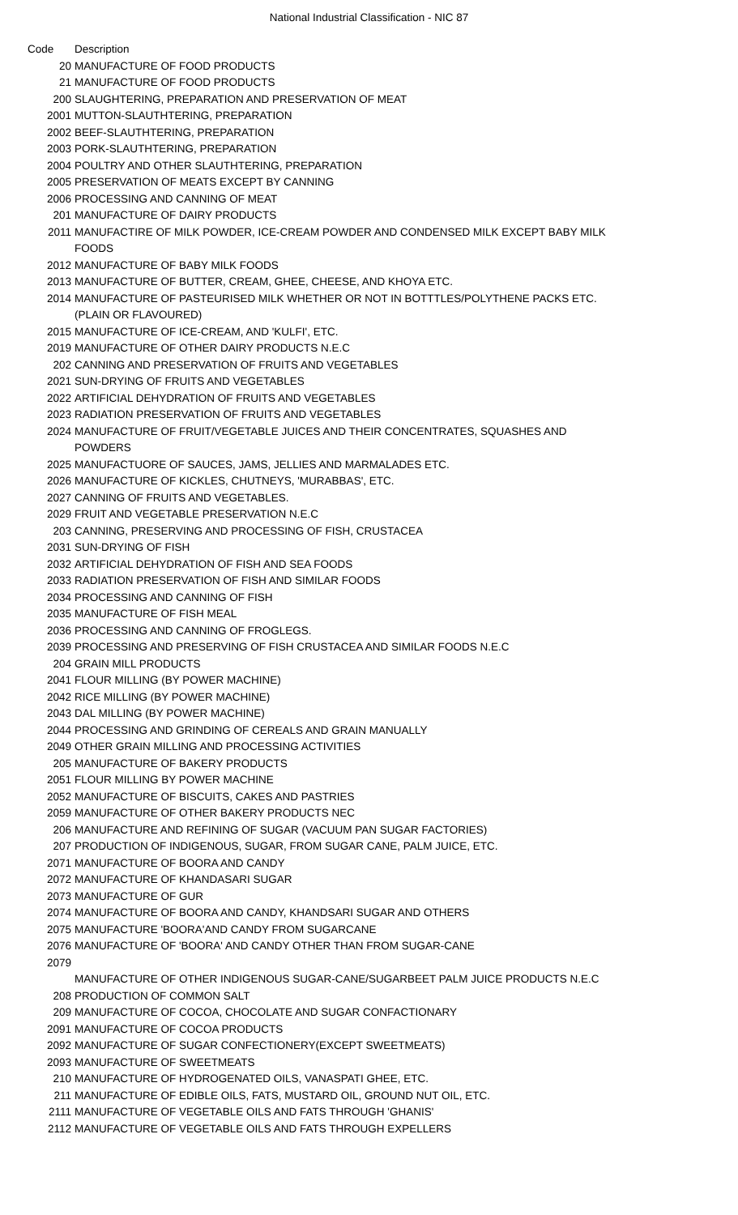National Industrial Classification - NIC 87
| Code | Description |
| --- | --- |
| 20 | MANUFACTURE OF FOOD PRODUCTS |
| 21 | MANUFACTURE OF FOOD PRODUCTS |
| 200 | SLAUGHTERING, PREPARATION AND PRESERVATION OF MEAT |
| 2001 | MUTTON-SLAUTHTERING, PREPARATION |
| 2002 | BEEF-SLAUTHTERING, PREPARATION |
| 2003 | PORK-SLAUTHTERING, PREPARATION |
| 2004 | POULTRY AND OTHER SLAUTHTERING, PREPARATION |
| 2005 | PRESERVATION OF MEATS EXCEPT BY CANNING |
| 2006 | PROCESSING AND CANNING OF MEAT |
| 201 | MANUFACTURE OF DAIRY PRODUCTS |
| 2011 | MANUFACTIRE OF MILK POWDER, ICE-CREAM POWDER AND CONDENSED MILK EXCEPT BABY MILK FOODS |
| 2012 | MANUFACTURE OF BABY MILK FOODS |
| 2013 | MANUFACTURE OF BUTTER, CREAM, GHEE, CHEESE, AND KHOYA ETC. |
| 2014 | MANUFACTURE OF PASTEURISED MILK WHETHER OR NOT IN BOTTTLES/POLYTHENE PACKS ETC.(PLAIN OR FLAVOURED) |
| 2015 | MANUFACTURE OF ICE-CREAM, AND 'KULFI', ETC. |
| 2019 | MANUFACTURE OF OTHER DAIRY PRODUCTS N.E.C |
| 202 | CANNING AND PRESERVATION OF FRUITS AND VEGETABLES |
| 2021 | SUN-DRYING OF FRUITS AND VEGETABLES |
| 2022 | ARTIFICIAL DEHYDRATION OF FRUITS AND VEGETABLES |
| 2023 | RADIATION PRESERVATION OF FRUITS AND VEGETABLES |
| 2024 | MANUFACTURE OF FRUIT/VEGETABLE JUICES AND THEIR CONCENTRATES, SQUASHES AND POWDERS |
| 2025 | MANUFACTUORE OF SAUCES, JAMS, JELLIES AND MARMALADES ETC. |
| 2026 | MANUFACTURE OF KICKLES, CHUTNEYS, 'MURABBAS', ETC. |
| 2027 | CANNING OF FRUITS AND VEGETABLES. |
| 2029 | FRUIT AND VEGETABLE PRESERVATION N.E.C |
| 203 | CANNING, PRESERVING AND PROCESSING OF FISH, CRUSTACEA |
| 2031 | SUN-DRYING OF FISH |
| 2032 | ARTIFICIAL DEHYDRATION OF FISH AND SEA FOODS |
| 2033 | RADIATION PRESERVATION OF FISH AND SIMILAR FOODS |
| 2034 | PROCESSING AND CANNING OF FISH |
| 2035 | MANUFACTURE OF FISH MEAL |
| 2036 | PROCESSING AND CANNING OF FROGLEGS. |
| 2039 | PROCESSING AND PRESERVING OF FISH CRUSTACEA AND SIMILAR FOODS N.E.C |
| 204 | GRAIN MILL PRODUCTS |
| 2041 | FLOUR MILLING (BY POWER MACHINE) |
| 2042 | RICE MILLING (BY POWER MACHINE) |
| 2043 | DAL MILLING (BY POWER MACHINE) |
| 2044 | PROCESSING AND GRINDING OF CEREALS AND GRAIN MANUALLY |
| 2049 | OTHER GRAIN MILLING AND PROCESSING ACTIVITIES |
| 205 | MANUFACTURE OF BAKERY PRODUCTS |
| 2051 | FLOUR MILLING BY POWER MACHINE |
| 2052 | MANUFACTURE OF BISCUITS, CAKES AND PASTRIES |
| 2059 | MANUFACTURE OF OTHER BAKERY PRODUCTS NEC |
| 206 | MANUFACTURE AND REFINING OF SUGAR (VACUUM PAN SUGAR FACTORIES) |
| 207 | PRODUCTION OF INDIGENOUS, SUGAR, FROM SUGAR CANE, PALM JUICE, ETC. |
| 2071 | MANUFACTURE OF BOORA AND CANDY |
| 2072 | MANUFACTURE OF KHANDASARI SUGAR |
| 2073 | MANUFACTURE OF GUR |
| 2074 | MANUFACTURE OF BOORA AND CANDY, KHANDSARI SUGAR AND OTHERS |
| 2075 | MANUFACTURE 'BOORA'AND CANDY FROM SUGARCANE |
| 2076 | MANUFACTURE OF 'BOORA' AND CANDY OTHER THAN FROM SUGAR-CANE |
| 2079 | MANUFACTURE OF OTHER INDIGENOUS SUGAR-CANE/SUGARBEET PALM JUICE PRODUCTS N.E.C |
| 208 | PRODUCTION OF COMMON SALT |
| 209 | MANUFACTURE OF COCOA, CHOCOLATE AND SUGAR CONFACTIONARY |
| 2091 | MANUFACTURE OF COCOA PRODUCTS |
| 2092 | MANUFACTURE OF SUGAR CONFECTIONERY(EXCEPT SWEETMEATS) |
| 2093 | MANUFACTURE OF SWEETMEATS |
| 210 | MANUFACTURE OF HYDROGENATED OILS, VANASPATI GHEE, ETC. |
| 211 | MANUFACTURE OF EDIBLE OILS, FATS, MUSTARD OIL, GROUND NUT OIL, ETC. |
| 2111 | MANUFACTURE OF VEGETABLE OILS AND FATS THROUGH 'GHANIS' |
| 2112 | MANUFACTURE OF VEGETABLE OILS AND FATS THROUGH EXPELLERS |